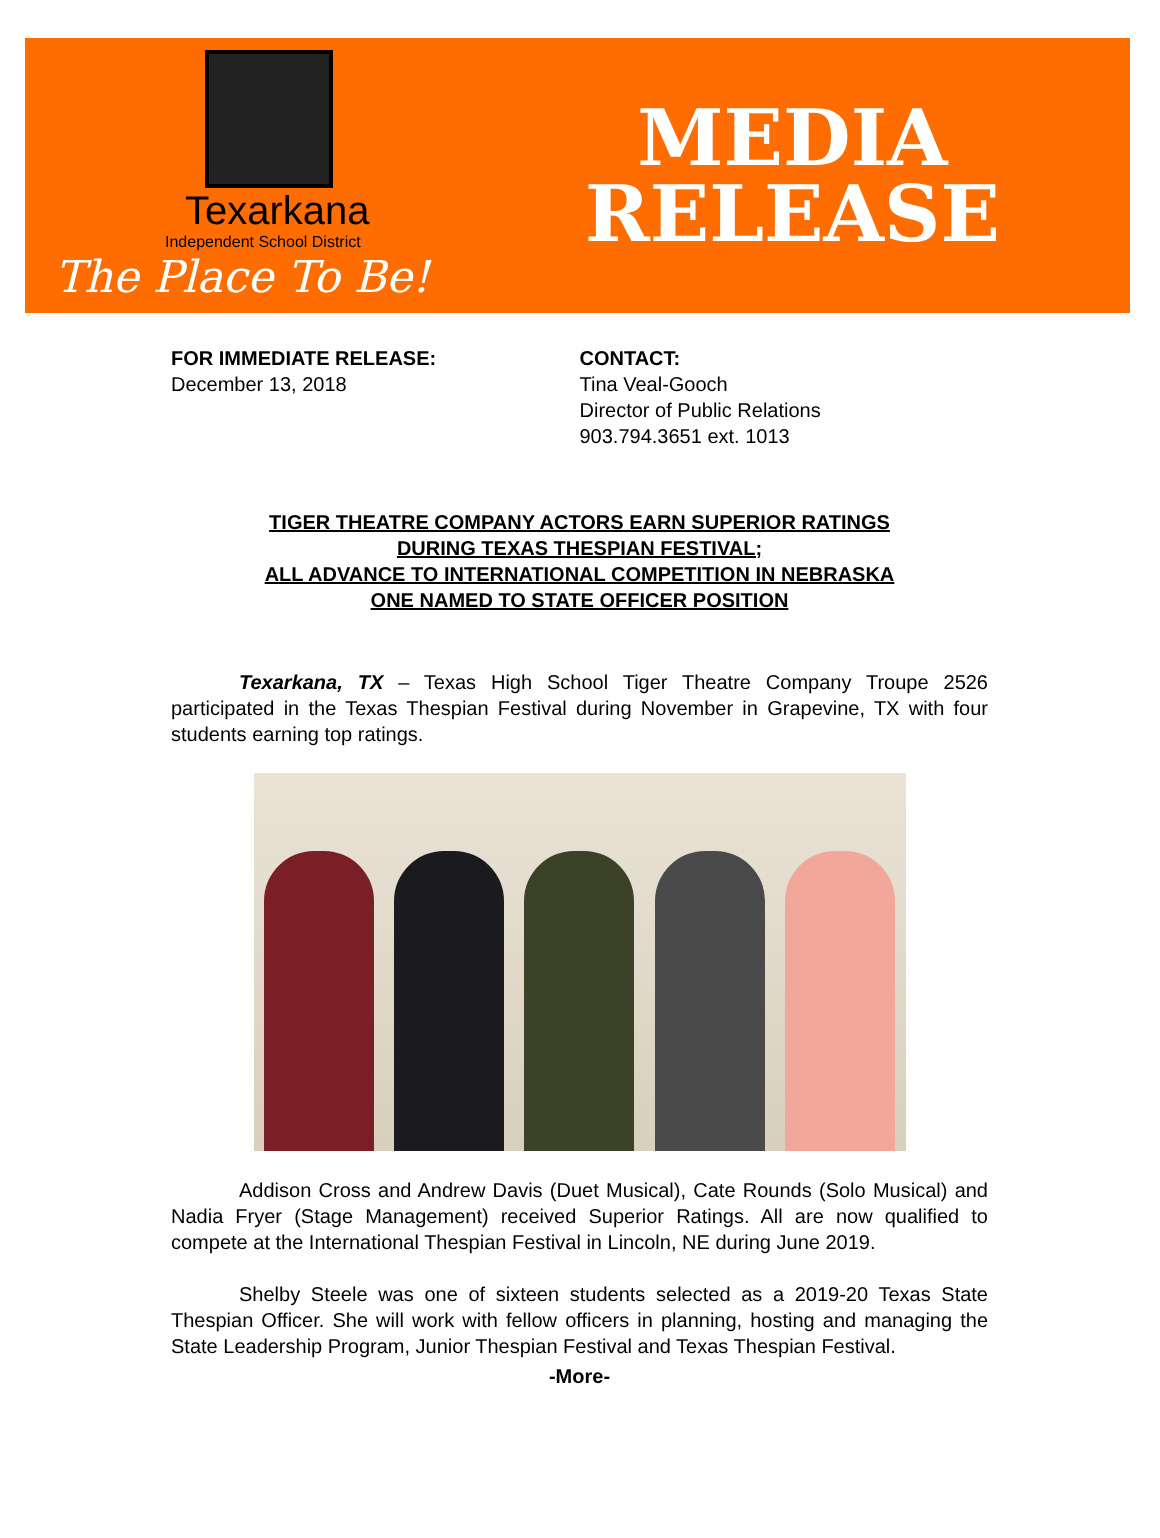Texarkana
Independent School District
The Place To Be!
MEDIA
RELEASE
FOR IMMEDIATE RELEASE:
December 13, 2018
CONTACT:
Tina Veal-Gooch
Director of Public Relations
903.794.3651 ext. 1013
TIGER THEATRE COMPANY ACTORS EARN SUPERIOR RATINGS
DURING TEXAS THESPIAN FESTIVAL;
ALL ADVANCE TO INTERNATIONAL COMPETITION IN NEBRASKA
ONE NAMED TO STATE OFFICER POSITION
Texarkana, TX – Texas High School Tiger Theatre Company Troupe 2526 participated in the Texas Thespian Festival during November in Grapevine, TX with four students earning top ratings.
Addison Cross and Andrew Davis (Duet Musical), Cate Rounds (Solo Musical) and Nadia Fryer (Stage Management) received Superior Ratings. All are now qualified to compete at the International Thespian Festival in Lincoln, NE during June 2019.
Shelby Steele was one of sixteen students selected as a 2019-20 Texas State Thespian Officer. She will work with fellow officers in planning, hosting and managing the State Leadership Program, Junior Thespian Festival and Texas Thespian Festival.
-More-